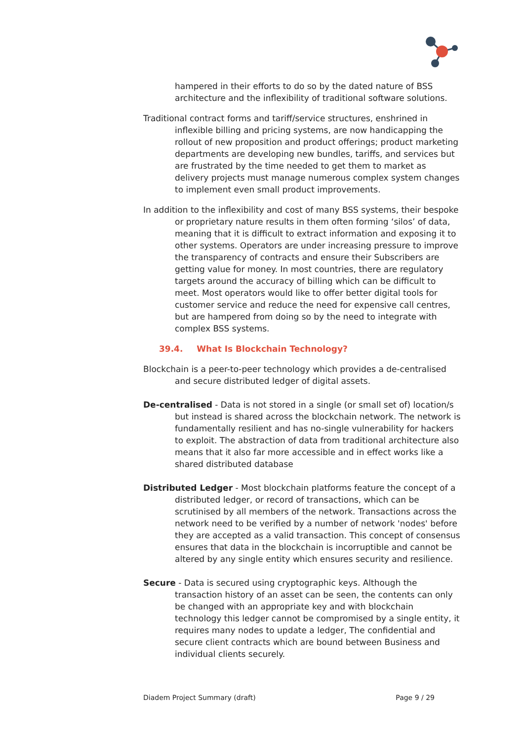hampered in their efforts to do so by the dated nature of BSS architecture and the inflexibility of traditional software solutions.
Traditional contract forms and tariff/service structures, enshrined in inflexible billing and pricing systems, are now handicapping the rollout of new proposition and product offerings; product marketing departments are developing new bundles, tariffs, and services but are frustrated by the time needed to get them to market as delivery projects must manage numerous complex system changes to implement even small product improvements.
In addition to the inflexibility and cost of many BSS systems, their bespoke or proprietary nature results in them often forming ‘silos’ of data, meaning that it is difficult to extract information and exposing it to other systems. Operators are under increasing pressure to improve the transparency of contracts and ensure their Subscribers are getting value for money. In most countries, there are regulatory targets around the accuracy of billing which can be difficult to meet. Most operators would like to offer better digital tools for customer service and reduce the need for expensive call centres, but are hampered from doing so by the need to integrate with complex BSS systems.
39.4. What Is Blockchain Technology?
Blockchain is a peer-to-peer technology which provides a de-centralised and secure distributed ledger of digital assets.
De-centralised - Data is not stored in a single (or small set of) location/s but instead is shared across the blockchain network. The network is fundamentally resilient and has no-single vulnerability for hackers to exploit. The abstraction of data from traditional architecture also means that it also far more accessible and in effect works like a shared distributed database
Distributed Ledger - Most blockchain platforms feature the concept of a distributed ledger, or record of transactions, which can be scrutinised by all members of the network. Transactions across the network need to be verified by a number of network 'nodes' before they are accepted as a valid transaction. This concept of consensus ensures that data in the blockchain is incorruptible and cannot be altered by any single entity which ensures security and resilience.
Secure - Data is secured using cryptographic keys. Although the transaction history of an asset can be seen, the contents can only be changed with an appropriate key and with blockchain technology this ledger cannot be compromised by a single entity, it requires many nodes to update a ledger, The confidential and secure client contracts which are bound between Business and individual clients securely.
Diadem Project Summary (draft) Page 9 / 29